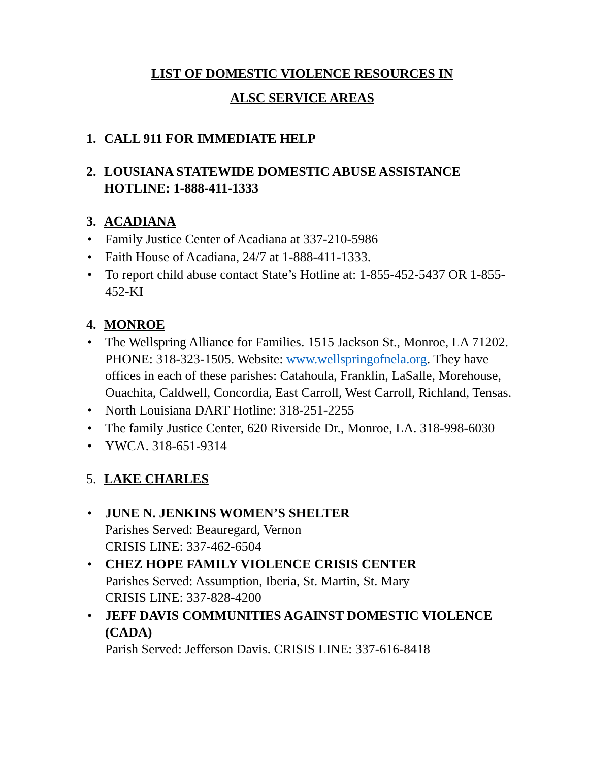LIST OF DOMESTIC VIOLENCE RESOURCES IN
ALSC SERVICE AREAS
1. CALL 911 FOR IMMEDIATE HELP
2. LOUSIANA STATEWIDE DOMESTIC ABUSE ASSISTANCE HOTLINE: 1-888-411-1333
3. ACADIANA
• Family Justice Center of Acadiana at 337-210-5986
• Faith House of Acadiana, 24/7 at 1-888-411-1333.
• To report child abuse contact State’s Hotline at: 1-855-452-5437 OR 1-855-452-KI
4. MONROE
• The Wellspring Alliance for Families. 1515 Jackson St., Monroe, LA 71202. PHONE: 318-323-1505. Website: www.wellspringofnela.org. They have offices in each of these parishes: Catahoula, Franklin, LaSalle, Morehouse, Ouachita, Caldwell, Concordia, East Carroll, West Carroll, Richland, Tensas.
• North Louisiana DART Hotline: 318-251-2255
• The family Justice Center, 620 Riverside Dr., Monroe, LA. 318-998-6030
• YWCA. 318-651-9314
5. LAKE CHARLES
• JUNE N. JENKINS WOMEN’S SHELTER
Parishes Served: Beauregard, Vernon
CRISIS LINE: 337-462-6504
• CHEZ HOPE FAMILY VIOLENCE CRISIS CENTER
Parishes Served: Assumption, Iberia, St. Martin, St. Mary
CRISIS LINE: 337-828-4200
• JEFF DAVIS COMMUNITIES AGAINST DOMESTIC VIOLENCE (CADA)
Parish Served: Jefferson Davis. CRISIS LINE: 337-616-8418